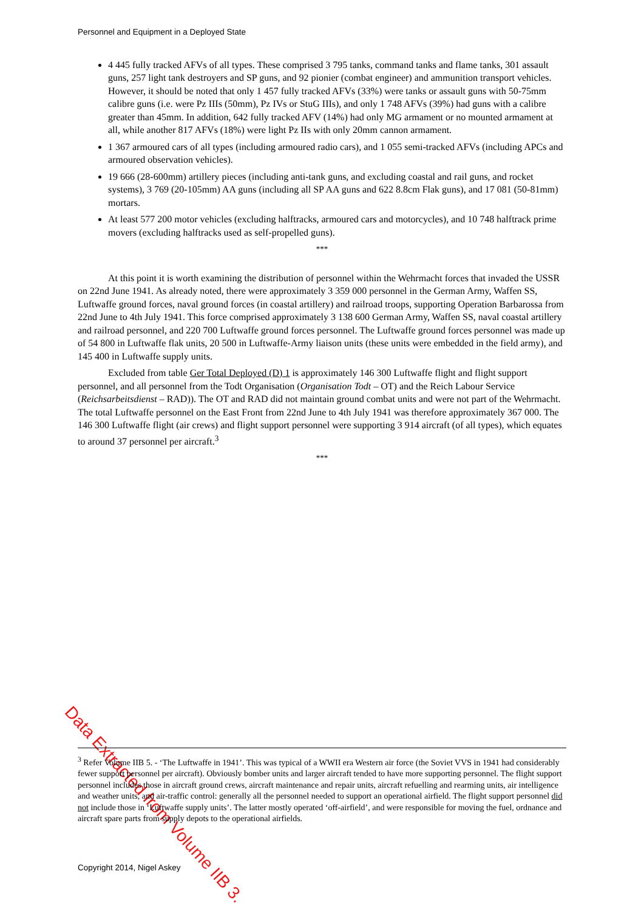Personnel and Equipment in a Deployed State
4 445 fully tracked AFVs of all types. These comprised 3 795 tanks, command tanks and flame tanks, 301 assault guns, 257 light tank destroyers and SP guns, and 92 pionier (combat engineer) and ammunition transport vehicles. However, it should be noted that only 1 457 fully tracked AFVs (33%) were tanks or assault guns with 50-75mm calibre guns (i.e. were Pz IIIs (50mm), Pz IVs or StuG IIIs), and only 1 748 AFVs (39%) had guns with a calibre greater than 45mm. In addition, 642 fully tracked AFV (14%) had only MG armament or no mounted armament at all, while another 817 AFVs (18%) were light Pz IIs with only 20mm cannon armament.
1 367 armoured cars of all types (including armoured radio cars), and 1 055 semi-tracked AFVs (including APCs and armoured observation vehicles).
19 666 (28-600mm) artillery pieces (including anti-tank guns, and excluding coastal and rail guns, and rocket systems), 3 769 (20-105mm) AA guns (including all SP AA guns and 622 8.8cm Flak guns), and 17 081 (50-81mm) mortars.
At least 577 200 motor vehicles (excluding halftracks, armoured cars and motorcycles), and 10 748 halftrack prime movers (excluding halftracks used as self-propelled guns).
***
At this point it is worth examining the distribution of personnel within the Wehrmacht forces that invaded the USSR on 22nd June 1941. As already noted, there were approximately 3 359 000 personnel in the German Army, Waffen SS, Luftwaffe ground forces, naval ground forces (in coastal artillery) and railroad troops, supporting Operation Barbarossa from 22nd June to 4th July 1941. This force comprised approximately 3 138 600 German Army, Waffen SS, naval coastal artillery and railroad personnel, and 220 700 Luftwaffe ground forces personnel. The Luftwaffe ground forces personnel was made up of 54 800 in Luftwaffe flak units, 20 500 in Luftwaffe-Army liaison units (these units were embedded in the field army), and 145 400 in Luftwaffe supply units.
Excluded from table Ger Total Deployed (D) 1 is approximately 146 300 Luftwaffe flight and flight support personnel, and all personnel from the Todt Organisation (Organisation Todt – OT) and the Reich Labour Service (Reichsarbeitsdienst – RAD)). The OT and RAD did not maintain ground combat units and were not part of the Wehrmacht. The total Luftwaffe personnel on the East Front from 22nd June to 4th July 1941 was therefore approximately 367 000. The 146 300 Luftwaffe flight (air crews) and flight support personnel were supporting 3 914 aircraft (of all types), which equates to around 37 personnel per aircraft.<sup>3</sup>
***
Data Extracted from Volume IIB 3.
<sup>3</sup> Refer Volume IIB 5. - ‘The Luftwaffe in 1941’. This was typical of a WWII era Western air force (the Soviet VVS in 1941 had considerably fewer support personnel per aircraft). Obviously bomber units and larger aircraft tended to have more supporting personnel. The flight support personnel includes those in aircraft ground crews, aircraft maintenance and repair units, aircraft refuelling and rearming units, air intelligence and weather units, and air-traffic control: generally all the personnel needed to support an operational airfield. The flight support personnel did not include those in ‘Luftwaffe supply units’. The latter mostly operated ‘off-airfield’, and were responsible for moving the fuel, ordnance and aircraft spare parts from supply depots to the operational airfields.
Copyright 2014, Nigel Askey